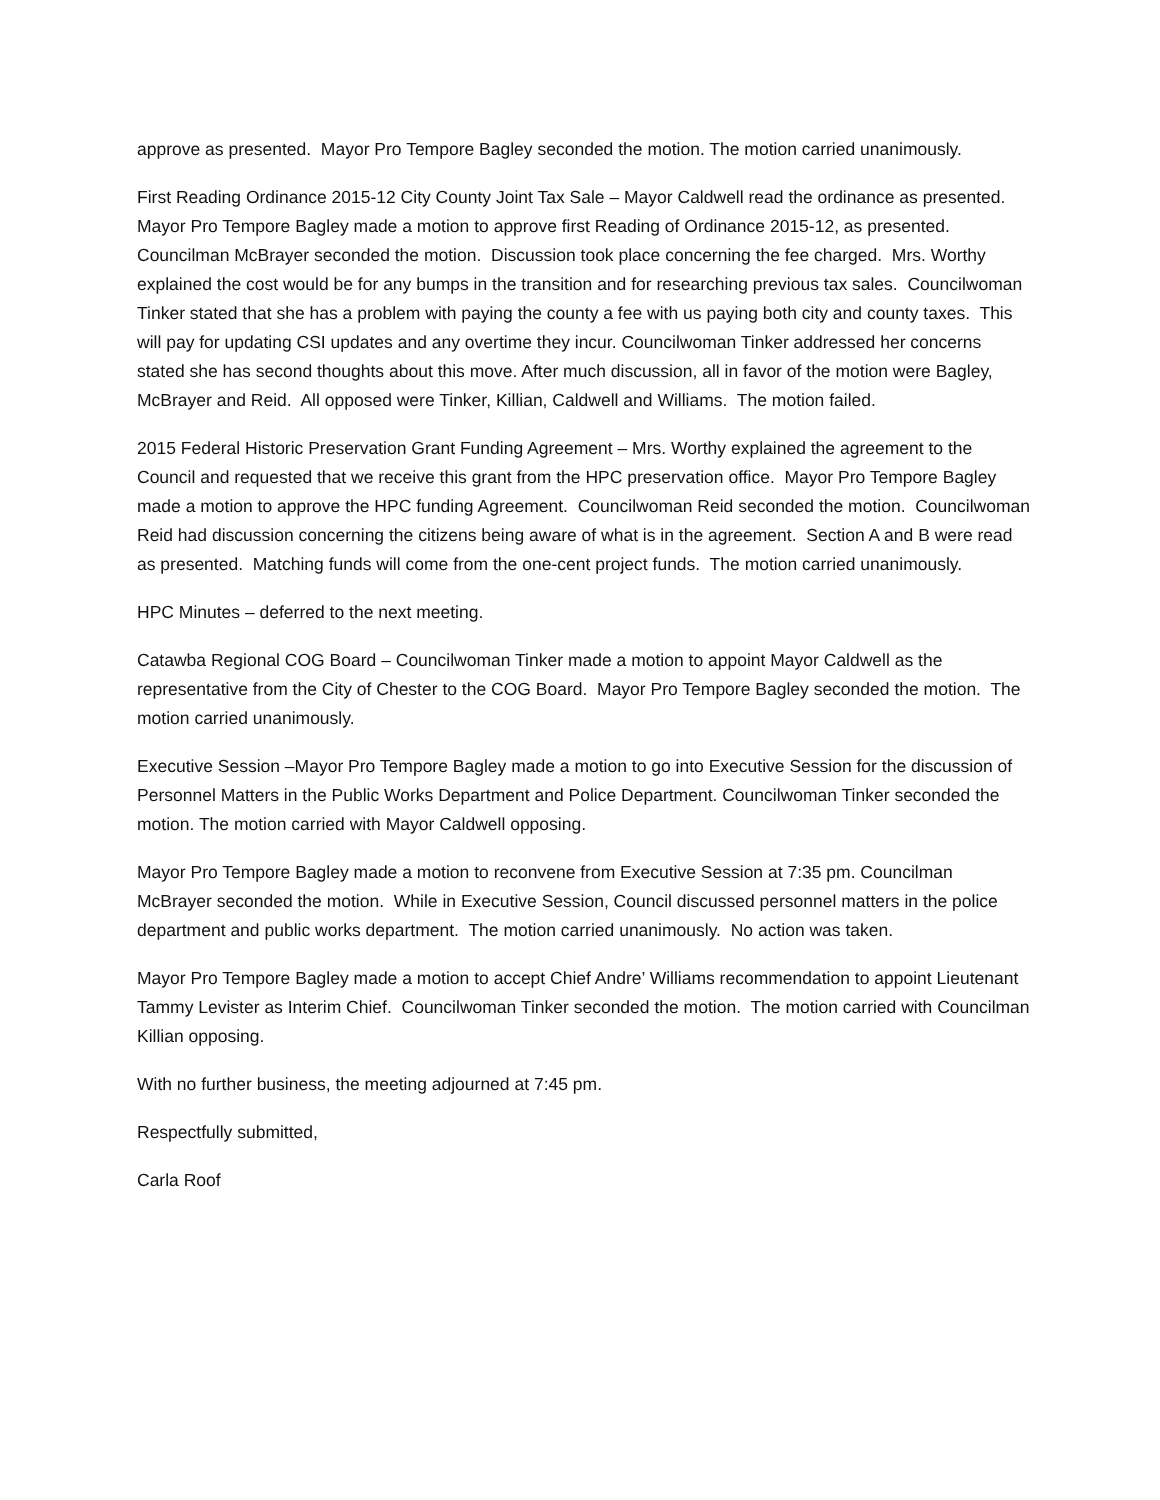approve as presented. Mayor Pro Tempore Bagley seconded the motion. The motion carried unanimously.
First Reading Ordinance 2015-12 City County Joint Tax Sale – Mayor Caldwell read the ordinance as presented. Mayor Pro Tempore Bagley made a motion to approve first Reading of Ordinance 2015-12, as presented. Councilman McBrayer seconded the motion. Discussion took place concerning the fee charged. Mrs. Worthy explained the cost would be for any bumps in the transition and for researching previous tax sales. Councilwoman Tinker stated that she has a problem with paying the county a fee with us paying both city and county taxes. This will pay for updating CSI updates and any overtime they incur. Councilwoman Tinker addressed her concerns stated she has second thoughts about this move. After much discussion, all in favor of the motion were Bagley, McBrayer and Reid. All opposed were Tinker, Killian, Caldwell and Williams. The motion failed.
2015 Federal Historic Preservation Grant Funding Agreement – Mrs. Worthy explained the agreement to the Council and requested that we receive this grant from the HPC preservation office. Mayor Pro Tempore Bagley made a motion to approve the HPC funding Agreement. Councilwoman Reid seconded the motion. Councilwoman Reid had discussion concerning the citizens being aware of what is in the agreement. Section A and B were read as presented. Matching funds will come from the one-cent project funds. The motion carried unanimously.
HPC Minutes – deferred to the next meeting.
Catawba Regional COG Board – Councilwoman Tinker made a motion to appoint Mayor Caldwell as the representative from the City of Chester to the COG Board. Mayor Pro Tempore Bagley seconded the motion. The motion carried unanimously.
Executive Session –Mayor Pro Tempore Bagley made a motion to go into Executive Session for the discussion of Personnel Matters in the Public Works Department and Police Department. Councilwoman Tinker seconded the motion. The motion carried with Mayor Caldwell opposing.
Mayor Pro Tempore Bagley made a motion to reconvene from Executive Session at 7:35 pm. Councilman McBrayer seconded the motion. While in Executive Session, Council discussed personnel matters in the police department and public works department. The motion carried unanimously. No action was taken.
Mayor Pro Tempore Bagley made a motion to accept Chief Andre’ Williams recommendation to appoint Lieutenant Tammy Levister as Interim Chief. Councilwoman Tinker seconded the motion. The motion carried with Councilman Killian opposing.
With no further business, the meeting adjourned at 7:45 pm.
Respectfully submitted,
Carla Roof